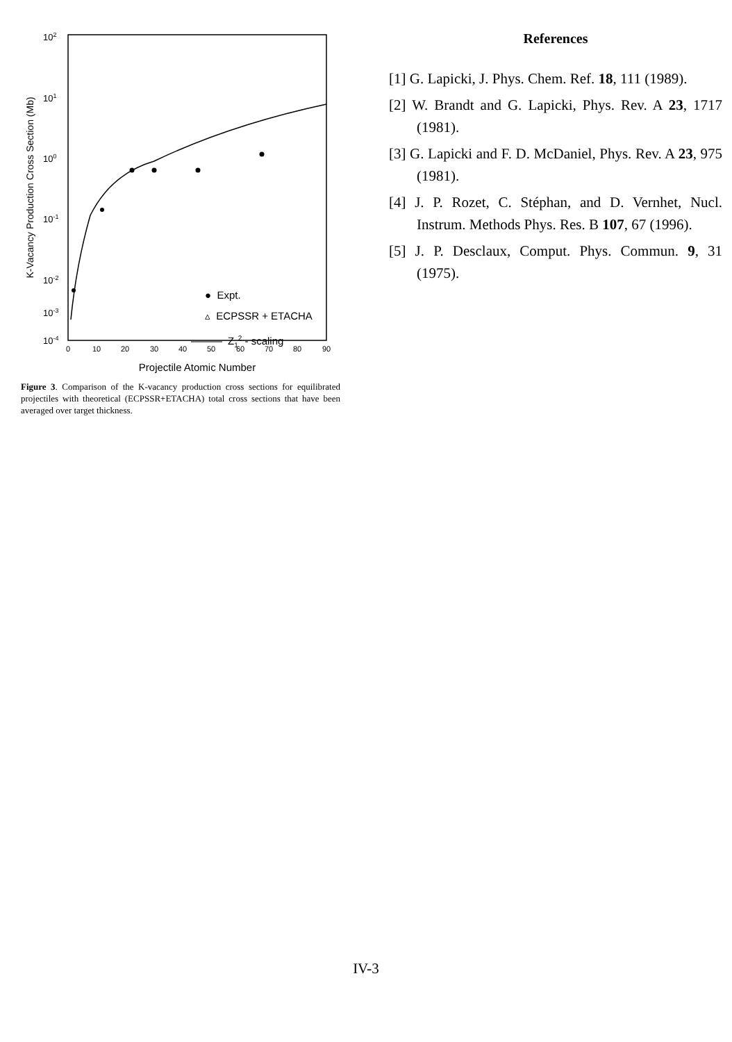102
101
100
10-1
10-2
10-3
10-4
K-Vacancy Production Cross Section (Mb)
0
10
20
30
40
50
60
70
80
90
Projectile Atomic Number
● Expt.
▵ ECPSSR + ETACHA
Z12 - scaling
Figure 3. Comparison of the K-vacancy production cross sections for equilibrated projectiles with theoretical (ECPSSR+ETACHA) total cross sections that have been averaged over target thickness.
References
[1] G. Lapicki, J. Phys. Chem. Ref. 18, 111 (1989).
[2] W. Brandt and G. Lapicki, Phys. Rev. A 23, 1717 (1981).
[3] G. Lapicki and F. D. McDaniel, Phys. Rev. A 23, 975 (1981).
[4] J. P. Rozet, C. Stéphan, and D. Vernhet, Nucl. Instrum. Methods Phys. Res. B 107, 67 (1996).
[5] J. P. Desclaux, Comput. Phys. Commun. 9, 31 (1975).
IV-3